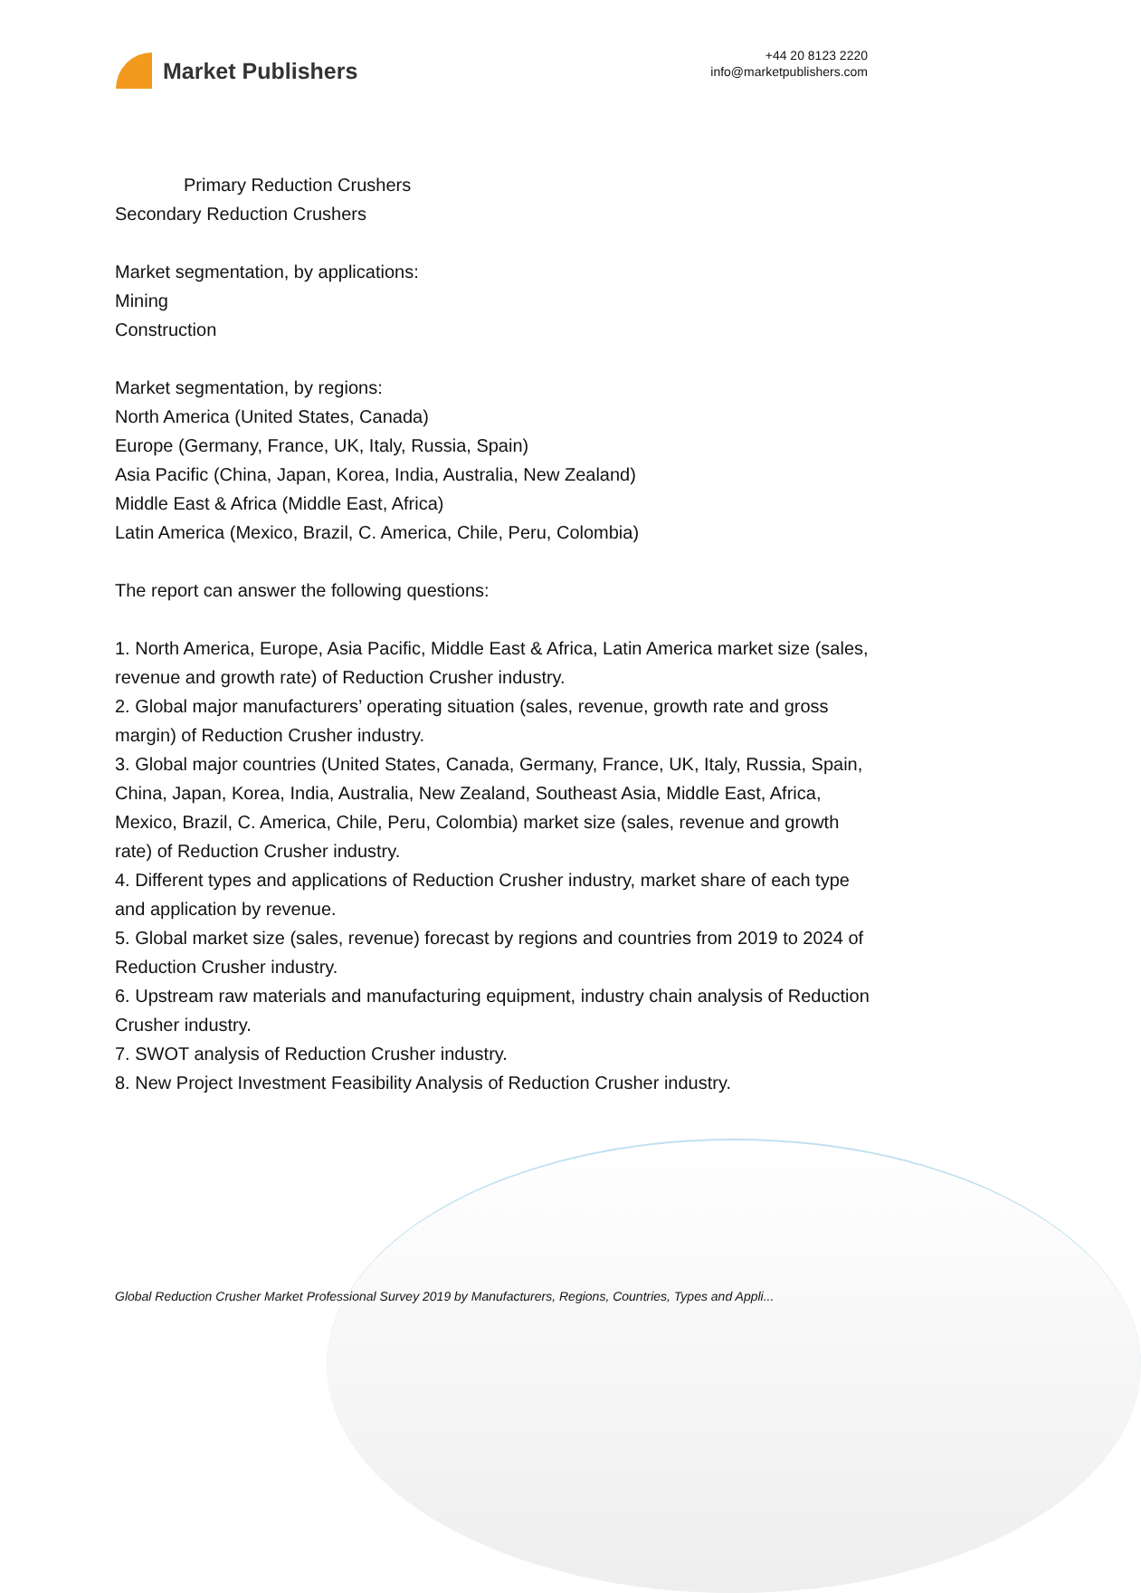Market Publishers
+44 20 8123 2220
info@marketpublishers.com
Primary Reduction Crushers
Secondary Reduction Crushers
Market segmentation, by applications:
Mining
Construction
Market segmentation, by regions:
North America (United States, Canada)
Europe (Germany, France, UK, Italy, Russia, Spain)
Asia Pacific (China, Japan, Korea, India, Australia, New Zealand)
Middle East & Africa (Middle East, Africa)
Latin America (Mexico, Brazil, C. America, Chile, Peru, Colombia)
The report can answer the following questions:
1. North America, Europe, Asia Pacific, Middle East & Africa, Latin America market size (sales, revenue and growth rate) of Reduction Crusher industry.
2. Global major manufacturers’ operating situation (sales, revenue, growth rate and gross margin) of Reduction Crusher industry.
3. Global major countries (United States, Canada, Germany, France, UK, Italy, Russia, Spain, China, Japan, Korea, India, Australia, New Zealand, Southeast Asia, Middle East, Africa, Mexico, Brazil, C. America, Chile, Peru, Colombia) market size (sales, revenue and growth rate) of Reduction Crusher industry.
4. Different types and applications of Reduction Crusher industry, market share of each type and application by revenue.
5. Global market size (sales, revenue) forecast by regions and countries from 2019 to 2024 of Reduction Crusher industry.
6. Upstream raw materials and manufacturing equipment, industry chain analysis of Reduction Crusher industry.
7. SWOT analysis of Reduction Crusher industry.
8. New Project Investment Feasibility Analysis of Reduction Crusher industry.
Global Reduction Crusher Market Professional Survey 2019 by Manufacturers, Regions, Countries, Types and Appli...